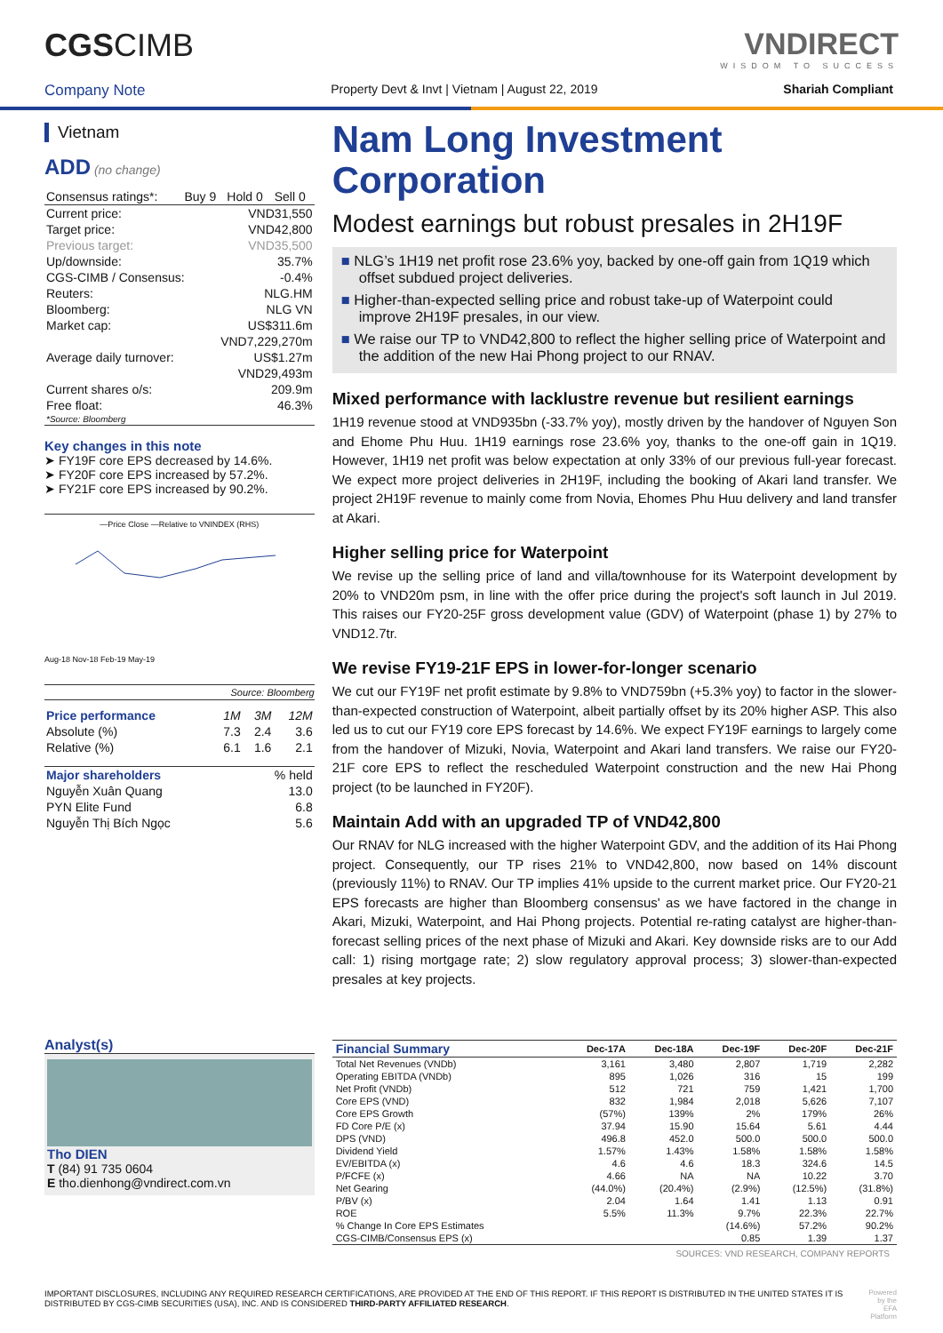CGSCIMB VNDIRECT
WISDOM TO SUCCESS
Company Note Property Devt & Invt | Vietnam | August 22, 2019 Shariah Compliant
Vietnam
ADD (no change)
| Consensus ratings*: | Buy 9 | Hold 0 | Sell 0 |
| Current price: | VND31,550 |
| Target price: | VND42,800 |
| Previous target: | VND35,500 |
| Up/downside: | 35.7% |
| CGS-CIMB / Consensus: | -0.4% |
| Reuters: | NLG.HM |
| Bloomberg: | NLG VN |
| Market cap: | US$311.6m |
| | VND7,229,270m |
| Average daily turnover: | US$1.27m |
| | VND29,493m |
| Current shares o/s: | 209.9m |
| Free float: | 46.3% |
| *Source: Bloomberg | |
Key changes in this note
➤ FY19F core EPS decreased by 14.6%.
➤ FY20F core EPS increased by 57.2%.
➤ FY21F core EPS increased by 90.2%.
—Price Close —Relative to VNINDEX (RHS)
Aug-18 Nov-18 Feb-19 May-19
Source: Bloomberg
| Price performance | 1M | 3M | 12M |
| Absolute (%) | 7.3 | 2.4 | 3.6 |
| Relative (%) | 6.1 | 1.6 | 2.1 |
| Major shareholders | % held |
| Nguyễn Xuân Quang | 13.0 |
| PYN Elite Fund | 6.8 |
| Nguyễn Thị Bích Ngọc | 5.6 |
Analyst(s)
Tho DIEN
T (84) 91 735 0604
E tho.dienhong@vndirect.com.vn
Nam Long Investment Corporation
Modest earnings but robust presales in 2H19F
■ NLG’s 1H19 net profit rose 23.6% yoy, backed by one-off gain from 1Q19 which offset subdued project deliveries.
■ Higher-than-expected selling price and robust take-up of Waterpoint could improve 2H19F presales, in our view.
■ We raise our TP to VND42,800 to reflect the higher selling price of Waterpoint and the addition of the new Hai Phong project to our RNAV.
Mixed performance with lacklustre revenue but resilient earnings
1H19 revenue stood at VND935bn (-33.7% yoy), mostly driven by the handover of Nguyen Son and Ehome Phu Huu. 1H19 earnings rose 23.6% yoy, thanks to the one-off gain in 1Q19. However, 1H19 net profit was below expectation at only 33% of our previous full-year forecast. We expect more project deliveries in 2H19F, including the booking of Akari land transfer. We project 2H19F revenue to mainly come from Novia, Ehomes Phu Huu delivery and land transfer at Akari.
Higher selling price for Waterpoint
We revise up the selling price of land and villa/townhouse for its Waterpoint development by 20% to VND20m psm, in line with the offer price during the project's soft launch in Jul 2019. This raises our FY20-25F gross development value (GDV) of Waterpoint (phase 1) by 27% to VND12.7tr.
We revise FY19-21F EPS in lower-for-longer scenario
We cut our FY19F net profit estimate by 9.8% to VND759bn (+5.3% yoy) to factor in the slower-than-expected construction of Waterpoint, albeit partially offset by its 20% higher ASP. This also led us to cut our FY19 core EPS forecast by 14.6%. We expect FY19F earnings to largely come from the handover of Mizuki, Novia, Waterpoint and Akari land transfers. We raise our FY20-21F core EPS to reflect the rescheduled Waterpoint construction and the new Hai Phong project (to be launched in FY20F).
Maintain Add with an upgraded TP of VND42,800
Our RNAV for NLG increased with the higher Waterpoint GDV, and the addition of its Hai Phong project. Consequently, our TP rises 21% to VND42,800, now based on 14% discount (previously 11%) to RNAV. Our TP implies 41% upside to the current market price. Our FY20-21 EPS forecasts are higher than Bloomberg consensus' as we have factored in the change in Akari, Mizuki, Waterpoint, and Hai Phong projects. Potential re-rating catalyst are higher-than-forecast selling prices of the next phase of Mizuki and Akari. Key downside risks are to our Add call: 1) rising mortgage rate; 2) slow regulatory approval process; 3) slower-than-expected presales at key projects.
| Financial Summary | Dec-17A | Dec-18A | Dec-19F | Dec-20F | Dec-21F |
| --- | --- | --- | --- | --- | --- |
| Total Net Revenues (VNDb) | 3,161 | 3,480 | 2,807 | 1,719 | 2,282 |
| Operating EBITDA (VNDb) | 895 | 1,026 | 316 | 15 | 199 |
| Net Profit (VNDb) | 512 | 721 | 759 | 1,421 | 1,700 |
| Core EPS (VND) | 832 | 1,984 | 2,018 | 5,626 | 7,107 |
| Core EPS Growth | (57%) | 139% | 2% | 179% | 26% |
| FD Core P/E (x) | 37.94 | 15.90 | 15.64 | 5.61 | 4.44 |
| DPS (VND) | 496.8 | 452.0 | 500.0 | 500.0 | 500.0 |
| Dividend Yield | 1.57% | 1.43% | 1.58% | 1.58% | 1.58% |
| EV/EBITDA (x) | 4.6 | 4.6 | 18.3 | 324.6 | 14.5 |
| P/FCFE (x) | 4.66 | NA | NA | 10.22 | 3.70 |
| Net Gearing | (44.0%) | (20.4%) | (2.9%) | (12.5%) | (31.8%) |
| P/BV (x) | 2.04 | 1.64 | 1.41 | 1.13 | 0.91 |
| ROE | 5.5% | 11.3% | 9.7% | 22.3% | 22.7% |
| % Change In Core EPS Estimates | | | (14.6%) | 57.2% | 90.2% |
| CGS-CIMB/Consensus EPS (x) | | | 0.85 | 1.39 | 1.37 |
SOURCES: VND RESEARCH, COMPANY REPORTS
IMPORTANT DISCLOSURES, INCLUDING ANY REQUIRED RESEARCH CERTIFICATIONS, ARE PROVIDED AT THE END OF THIS REPORT. IF THIS REPORT IS DISTRIBUTED IN THE UNITED STATES IT IS DISTRIBUTED BY CGS-CIMB SECURITIES (USA), INC. AND IS CONSIDERED THIRD-PARTY AFFILIATED RESEARCH.
Powered by the
EFA Platform